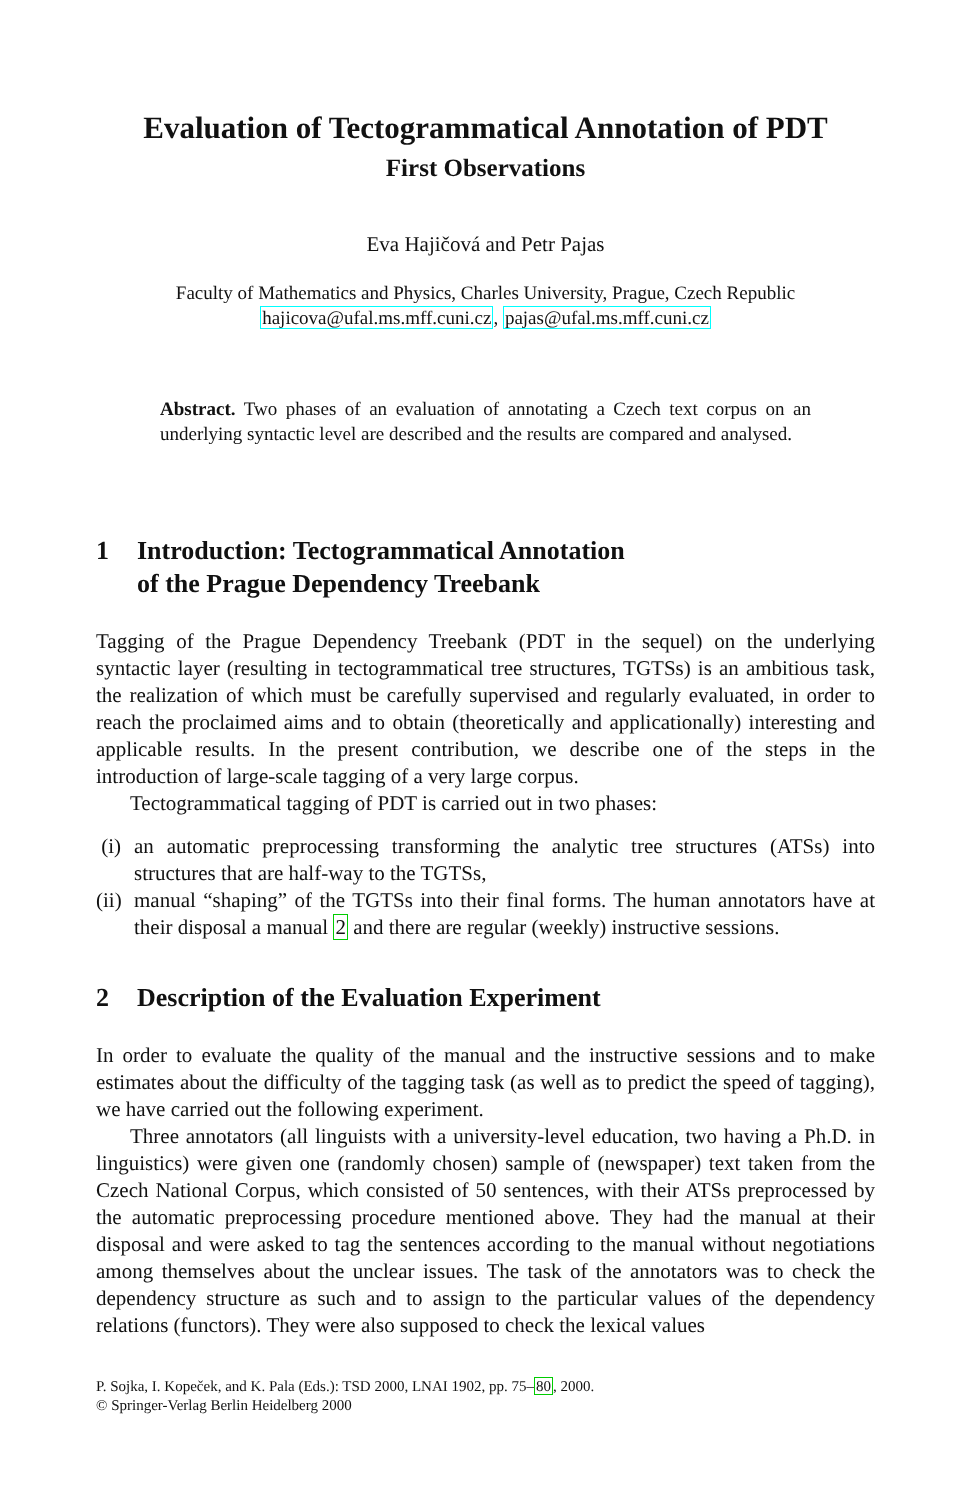Evaluation of Tectogrammatical Annotation of PDT
First Observations
Eva Hajičová and Petr Pajas
Faculty of Mathematics and Physics, Charles University, Prague, Czech Republic
hajicova@ufal.ms.mff.cuni.cz, pajas@ufal.ms.mff.cuni.cz
Abstract. Two phases of an evaluation of annotating a Czech text corpus on an underlying syntactic level are described and the results are compared and analysed.
1 Introduction: Tectogrammatical Annotation
of the Prague Dependency Treebank
Tagging of the Prague Dependency Treebank (PDT in the sequel) on the underlying syntactic layer (resulting in tectogrammatical tree structures, TGTSs) is an ambitious task, the realization of which must be carefully supervised and regularly evaluated, in order to reach the proclaimed aims and to obtain (theoretically and applicationally) interesting and applicable results. In the present contribution, we describe one of the steps in the introduction of large-scale tagging of a very large corpus.
Tectogrammatical tagging of PDT is carried out in two phases:
(i) an automatic preprocessing transforming the analytic tree structures (ATSs) into structures that are half-way to the TGTSs,
(ii) manual “shaping” of the TGTSs into their final forms. The human annotators have at their disposal a manual 2 and there are regular (weekly) instructive sessions.
2 Description of the Evaluation Experiment
In order to evaluate the quality of the manual and the instructive sessions and to make estimates about the difficulty of the tagging task (as well as to predict the speed of tagging), we have carried out the following experiment.
Three annotators (all linguists with a university-level education, two having a Ph.D. in linguistics) were given one (randomly chosen) sample of (newspaper) text taken from the Czech National Corpus, which consisted of 50 sentences, with their ATSs preprocessed by the automatic preprocessing procedure mentioned above. They had the manual at their disposal and were asked to tag the sentences according to the manual without negotiations among themselves about the unclear issues. The task of the annotators was to check the dependency structure as such and to assign to the particular values of the dependency relations (functors). They were also supposed to check the lexical values
P. Sojka, I. Kopeček, and K. Pala (Eds.): TSD 2000, LNAI 1902, pp. 75–80, 2000.
© Springer-Verlag Berlin Heidelberg 2000